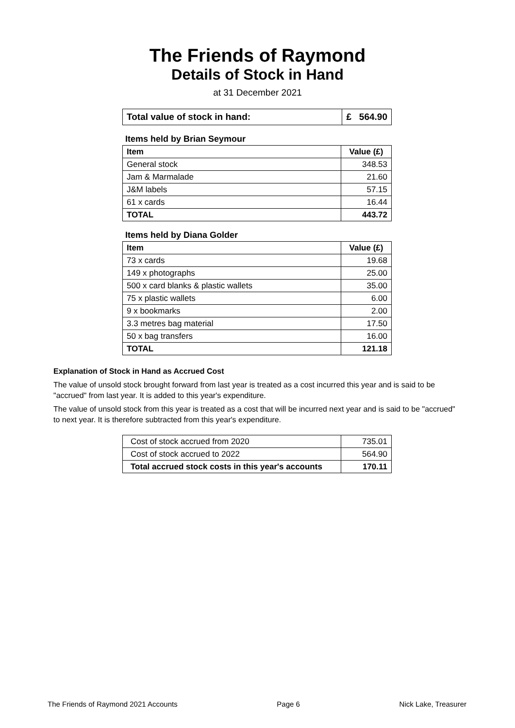The Friends of Raymond
Details of Stock in Hand
at 31 December 2021
| Total value of stock in hand: | £ 564.90 |
Items held by Brian Seymour
| Item | Value (£) |
| --- | --- |
| General stock | 348.53 |
| Jam & Marmalade | 21.60 |
| J&M labels | 57.15 |
| 61 x cards | 16.44 |
| TOTAL | 443.72 |
Items held by Diana Golder
| Item | Value (£) |
| --- | --- |
| 73 x cards | 19.68 |
| 149 x photographs | 25.00 |
| 500 x card blanks & plastic wallets | 35.00 |
| 75 x plastic wallets | 6.00 |
| 9 x bookmarks | 2.00 |
| 3.3 metres bag material | 17.50 |
| 50 x bag transfers | 16.00 |
| TOTAL | 121.18 |
Explanation of Stock in Hand as Accrued Cost
The value of unsold stock brought forward from last year is treated as a cost incurred this year and is said to be "accrued" from last year. It is added to this year's expenditure.
The value of unsold stock from this year is treated as a cost that will be incurred next year and is said to be "accrued" to next year. It is therefore subtracted from this year's expenditure.
| Cost of stock accrued from 2020 | 735.01 |
| Cost of stock accrued to 2022 | 564.90 |
| Total accrued stock costs in this year's accounts | 170.11 |
The Friends of Raymond 2021 Accounts Page 6 Nick Lake, Treasurer